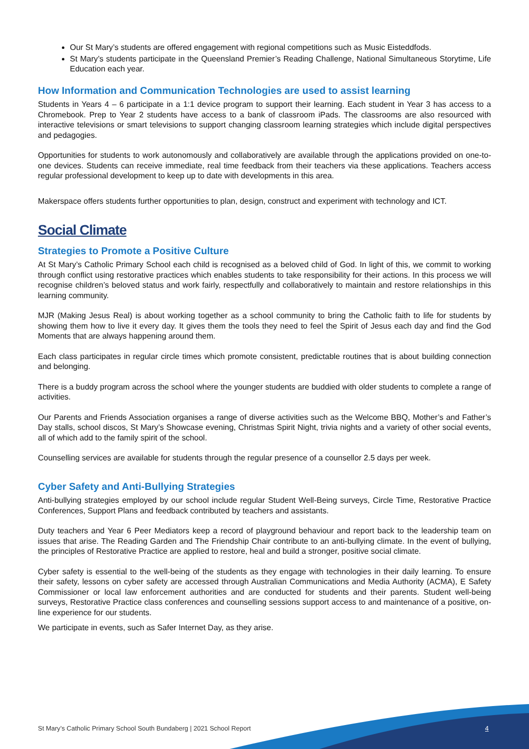Our St Mary’s students are offered engagement with regional competitions such as Music Eisteddfods.
St Mary’s students participate in the Queensland Premier’s Reading Challenge, National Simultaneous Storytime, Life Education each year.
How Information and Communication Technologies are used to assist learning
Students in Years 4 – 6 participate in a 1:1 device program to support their learning. Each student in Year 3 has access to a Chromebook. Prep to Year 2 students have access to a bank of classroom iPads. The classrooms are also resourced with interactive televisions or smart televisions to support changing classroom learning strategies which include digital perspectives and pedagogies.
Opportunities for students to work autonomously and collaboratively are available through the applications provided on one-to-one devices. Students can receive immediate, real time feedback from their teachers via these applications. Teachers access regular professional development to keep up to date with developments in this area.
Makerspace offers students further opportunities to plan, design, construct and experiment with technology and ICT.
Social Climate
Strategies to Promote a Positive Culture
At St Mary’s Catholic Primary School each child is recognised as a beloved child of God. In light of this, we commit to working through conflict using restorative practices which enables students to take responsibility for their actions. In this process we will recognise children’s beloved status and work fairly, respectfully and collaboratively to maintain and restore relationships in this learning community.
MJR (Making Jesus Real) is about working together as a school community to bring the Catholic faith to life for students by showing them how to live it every day. It gives them the tools they need to feel the Spirit of Jesus each day and find the God Moments that are always happening around them.
Each class participates in regular circle times which promote consistent, predictable routines that is about building connection and belonging.
There is a buddy program across the school where the younger students are buddied with older students to complete a range of activities.
Our Parents and Friends Association organises a range of diverse activities such as the Welcome BBQ, Mother’s and Father’s Day stalls, school discos, St Mary’s Showcase evening, Christmas Spirit Night, trivia nights and a variety of other social events, all of which add to the family spirit of the school.
Counselling services are available for students through the regular presence of a counsellor 2.5 days per week.
Cyber Safety and Anti-Bullying Strategies
Anti-bullying strategies employed by our school include regular Student Well-Being surveys, Circle Time, Restorative Practice Conferences, Support Plans and feedback contributed by teachers and assistants.
Duty teachers and Year 6 Peer Mediators keep a record of playground behaviour and report back to the leadership team on issues that arise. The Reading Garden and The Friendship Chair contribute to an anti-bullying climate. In the event of bullying, the principles of Restorative Practice are applied to restore, heal and build a stronger, positive social climate.
Cyber safety is essential to the well-being of the students as they engage with technologies in their daily learning. To ensure their safety, lessons on cyber safety are accessed through Australian Communications and Media Authority (ACMA), E Safety Commissioner or local law enforcement authorities and are conducted for students and their parents. Student well-being surveys, Restorative Practice class conferences and counselling sessions support access to and maintenance of a positive, on-line experience for our students.
We participate in events, such as Safer Internet Day, as they arise.
St Mary’s Catholic Primary School South Bundaberg | 2021 School Report
4